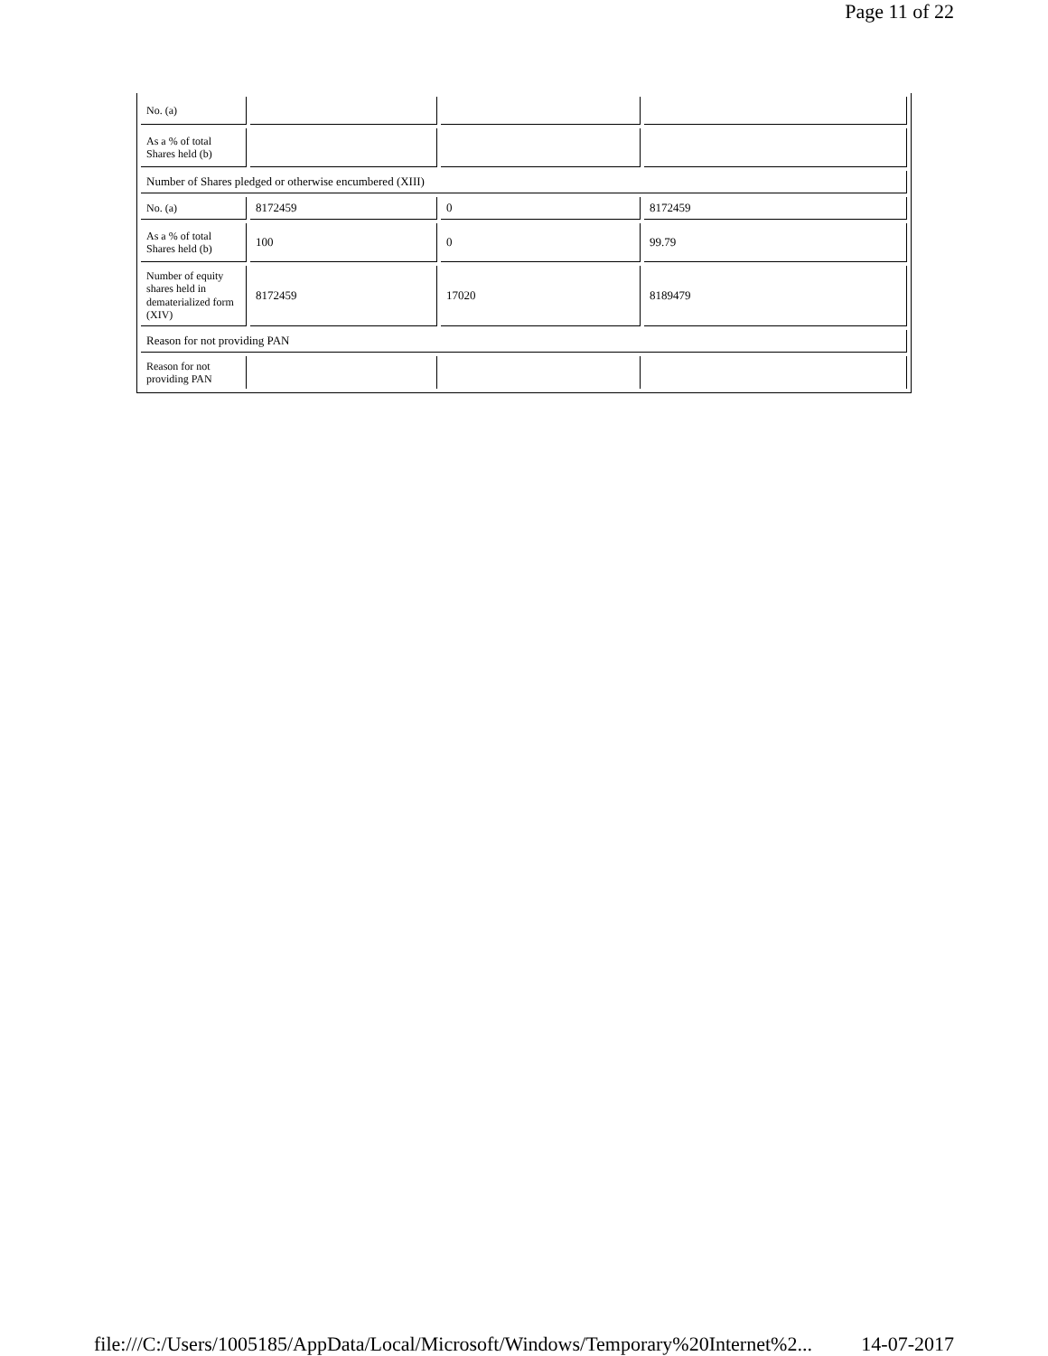Page 11 of 22
| No. (a) | | | |
| As a % of total Shares held (b) | | | |
| Number of Shares pledged or otherwise encumbered (XIII) | | | |
| No. (a) | 8172459 | 0 | 8172459 |
| As a % of total Shares held (b) | 100 | 0 | 99.79 |
| Number of equity shares held in dematerialized form (XIV) | 8172459 | 17020 | 8189479 |
| Reason for not providing PAN | | | |
| Reason for not providing PAN | | | |
file:///C:/Users/1005185/AppData/Local/Microsoft/Windows/Temporary%20Internet%2... 14-07-2017